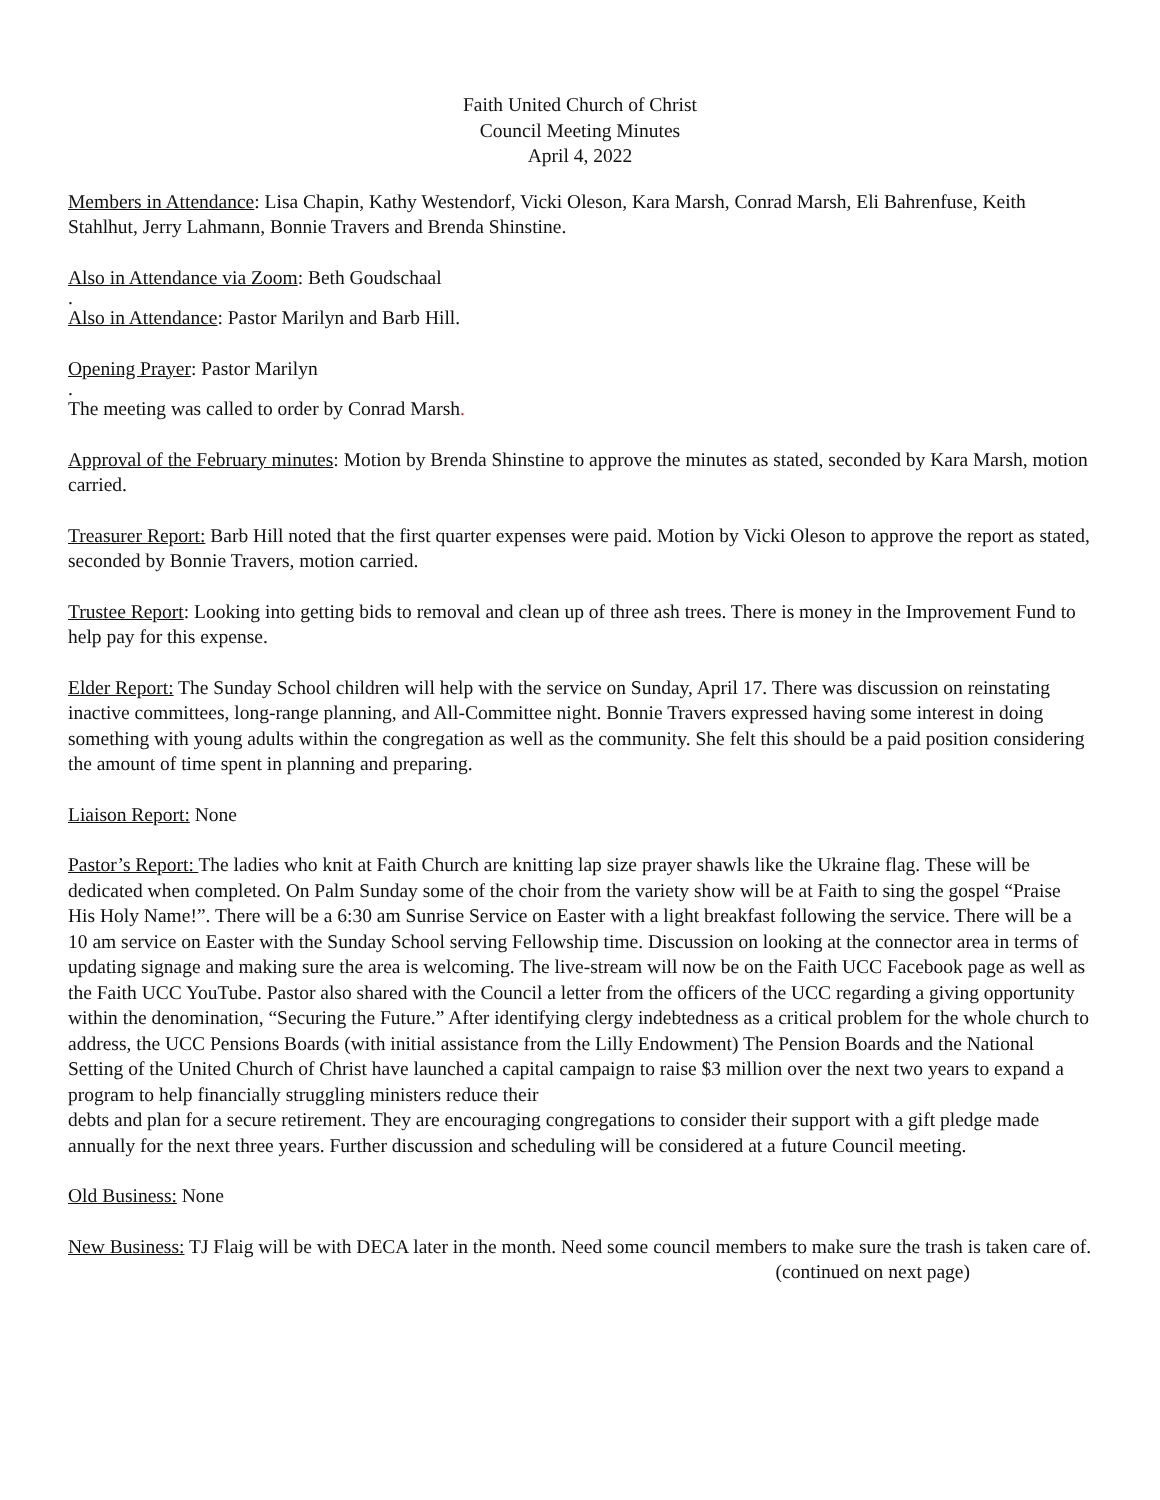Faith United Church of Christ
Council Meeting Minutes
April 4, 2022
Members in Attendance: Lisa Chapin, Kathy Westendorf, Vicki Oleson, Kara Marsh, Conrad Marsh, Eli Bahrenfuse, Keith Stahlhut, Jerry Lahmann, Bonnie Travers and Brenda Shinstine.
Also in Attendance via Zoom: Beth Goudschaal
.
Also in Attendance: Pastor Marilyn and Barb Hill.
Opening Prayer: Pastor Marilyn
.
The meeting was called to order by Conrad Marsh.
Approval of the February minutes: Motion by Brenda Shinstine to approve the minutes as stated, seconded by Kara Marsh, motion carried.
Treasurer Report: Barb Hill noted that the first quarter expenses were paid. Motion by Vicki Oleson to approve the report as stated, seconded by Bonnie Travers, motion carried.
Trustee Report: Looking into getting bids to removal and clean up of three ash trees. There is money in the Improvement Fund to help pay for this expense.
Elder Report: The Sunday School children will help with the service on Sunday, April 17. There was discussion on reinstating inactive committees, long-range planning, and All-Committee night. Bonnie Travers expressed having some interest in doing something with young adults within the congregation as well as the community. She felt this should be a paid position considering the amount of time spent in planning and preparing.
Liaison Report: None
Pastor’s Report: The ladies who knit at Faith Church are knitting lap size prayer shawls like the Ukraine flag. These will be dedicated when completed. On Palm Sunday some of the choir from the variety show will be at Faith to sing the gospel “Praise His Holy Name!”. There will be a 6:30 am Sunrise Service on Easter with a light breakfast following the service. There will be a 10 am service on Easter with the Sunday School serving Fellowship time. Discussion on looking at the connector area in terms of updating signage and making sure the area is welcoming. The live-stream will now be on the Faith UCC Facebook page as well as the Faith UCC YouTube. Pastor also shared with the Council a letter from the officers of the UCC regarding a giving opportunity within the denomination, “Securing the Future.” After identifying clergy indebtedness as a critical problem for the whole church to address, the UCC Pensions Boards (with initial assistance from the Lilly Endowment) The Pension Boards and the National Setting of the United Church of Christ have launched a capital campaign to raise $3 million over the next two years to expand a program to help financially struggling ministers reduce their
debts and plan for a secure retirement. They are encouraging congregations to consider their support with a gift pledge made annually for the next three years. Further discussion and scheduling will be considered at a future Council meeting.
Old Business: None
New Business: TJ Flaig will be with DECA later in the month. Need some council members to make sure the trash is taken care of.
(continued on next page)